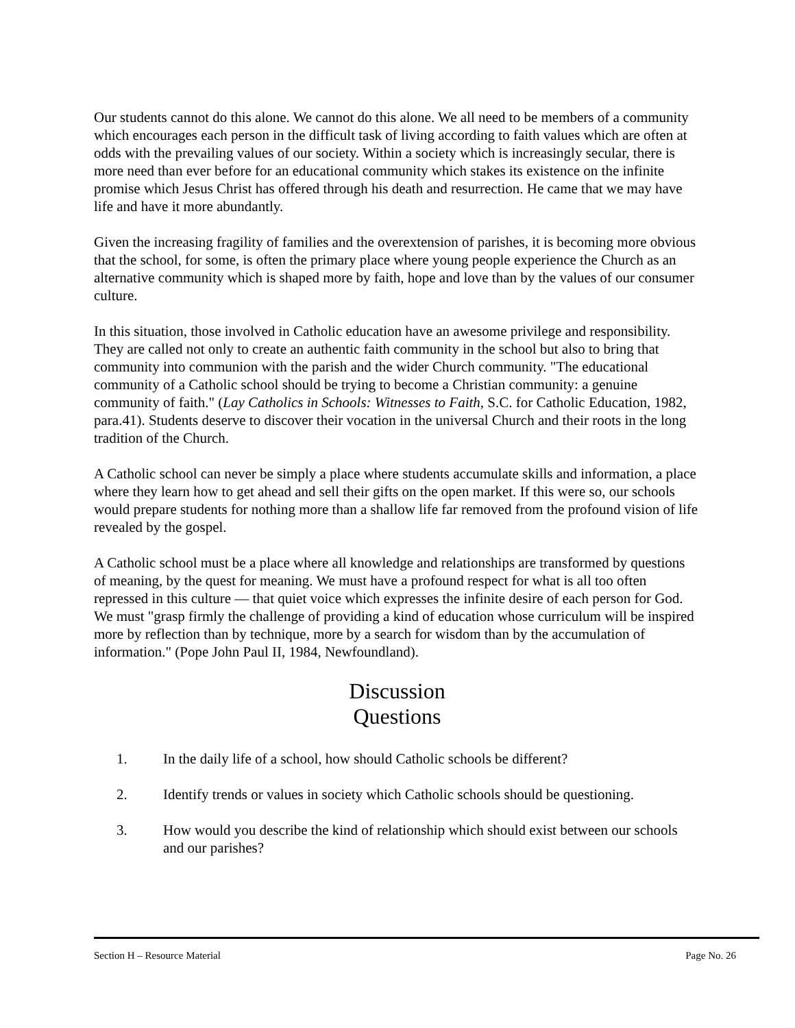Our students cannot do this alone. We cannot do this alone. We all need to be members of a community which encourages each person in the difficult task of living according to faith values which are often at odds with the prevailing values of our society. Within a society which is increasingly secular, there is more need than ever before for an educational community which stakes its existence on the infinite promise which Jesus Christ has offered through his death and resurrection. He came that we may have life and have it more abundantly.
Given the increasing fragility of families and the overextension of parishes, it is becoming more obvious that the school, for some, is often the primary place where young people experience the Church as an alternative community which is shaped more by faith, hope and love than by the values of our consumer culture.
In this situation, those involved in Catholic education have an awesome privilege and responsibility. They are called not only to create an authentic faith community in the school but also to bring that community into communion with the parish and the wider Church community. "The educational community of a Catholic school should be trying to become a Christian community: a genuine community of faith." (Lay Catholics in Schools: Witnesses to Faith, S.C. for Catholic Education, 1982, para.41). Students deserve to discover their vocation in the universal Church and their roots in the long tradition of the Church.
A Catholic school can never be simply a place where students accumulate skills and information, a place where they learn how to get ahead and sell their gifts on the open market. If this were so, our schools would prepare students for nothing more than a shallow life far removed from the profound vision of life revealed by the gospel.
A Catholic school must be a place where all knowledge and relationships are transformed by questions of meaning, by the quest for meaning. We must have a profound respect for what is all too often repressed in this culture — that quiet voice which expresses the infinite desire of each person for God. We must "grasp firmly the challenge of providing a kind of education whose curriculum will be inspired more by reflection than by technique, more by a search for wisdom than by the accumulation of information." (Pope John Paul II, 1984, Newfoundland).
Discussion
Questions
1. In the daily life of a school, how should Catholic schools be different?
2. Identify trends or values in society which Catholic schools should be questioning.
3. How would you describe the kind of relationship which should exist between our schools and our parishes?
Section H – Resource Material Page No. 26